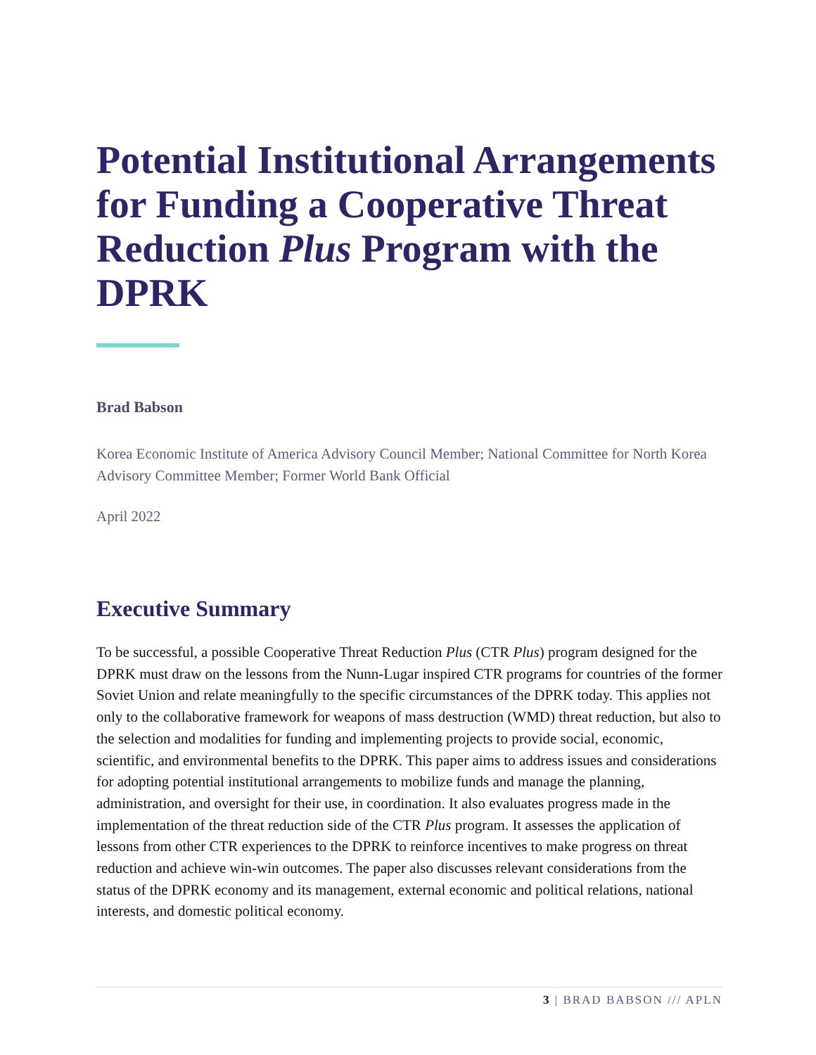Potential Institutional Arrangements for Funding a Cooperative Threat Reduction Plus Program with the DPRK
Brad Babson
Korea Economic Institute of America Advisory Council Member; National Committee for North Korea Advisory Committee Member; Former World Bank Official
April 2022
Executive Summary
To be successful, a possible Cooperative Threat Reduction Plus (CTR Plus) program designed for the DPRK must draw on the lessons from the Nunn-Lugar inspired CTR programs for countries of the former Soviet Union and relate meaningfully to the specific circumstances of the DPRK today. This applies not only to the collaborative framework for weapons of mass destruction (WMD) threat reduction, but also to the selection and modalities for funding and implementing projects to provide social, economic, scientific, and environmental benefits to the DPRK. This paper aims to address issues and considerations for adopting potential institutional arrangements to mobilize funds and manage the planning, administration, and oversight for their use, in coordination. It also evaluates progress made in the implementation of the threat reduction side of the CTR Plus program. It assesses the application of lessons from other CTR experiences to the DPRK to reinforce incentives to make progress on threat reduction and achieve win-win outcomes. The paper also discusses relevant considerations from the status of the DPRK economy and its management, external economic and political relations, national interests, and domestic political economy.
3 | BRAD BABSON /// APLN